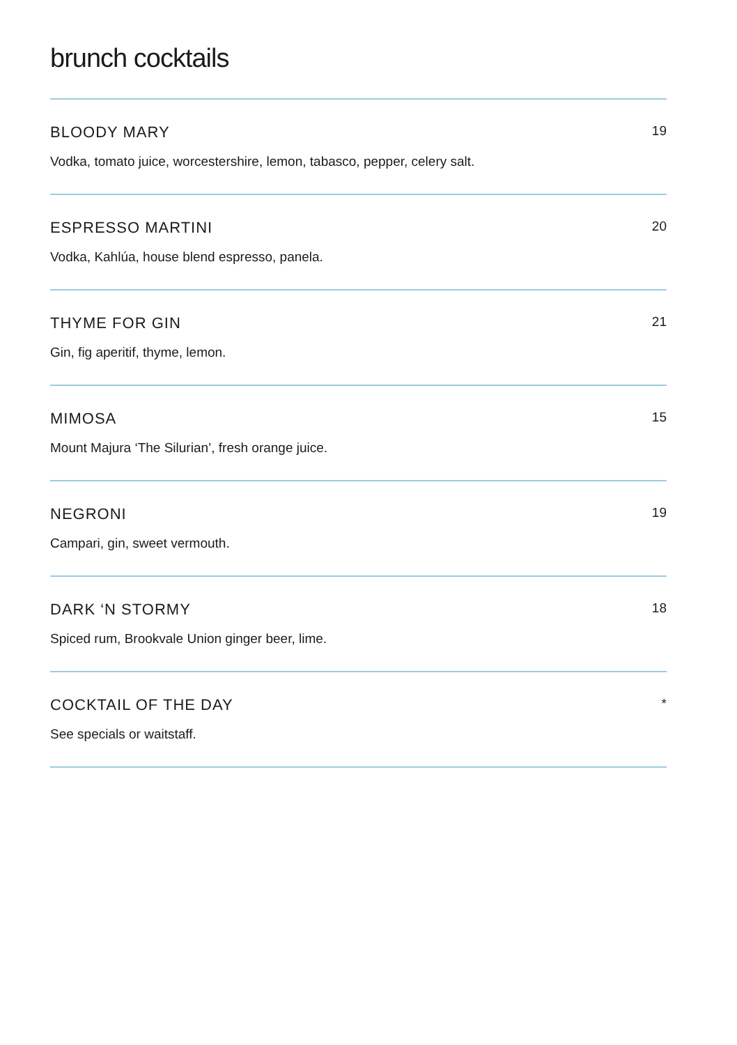brunch cocktails
BLOODY MARY 19
Vodka, tomato juice, worcestershire, lemon, tabasco, pepper, celery salt.
ESPRESSO MARTINI 20
Vodka, Kahlúa, house blend espresso, panela.
THYME FOR GIN 21
Gin, fig aperitif, thyme, lemon.
MIMOSA 15
Mount Majura ‘The Silurian’, fresh orange juice.
NEGRONI 19
Campari, gin, sweet vermouth.
DARK ‘N STORMY 18
Spiced rum, Brookvale Union ginger beer, lime.
COCKTAIL OF THE DAY *
See specials or waitstaff.